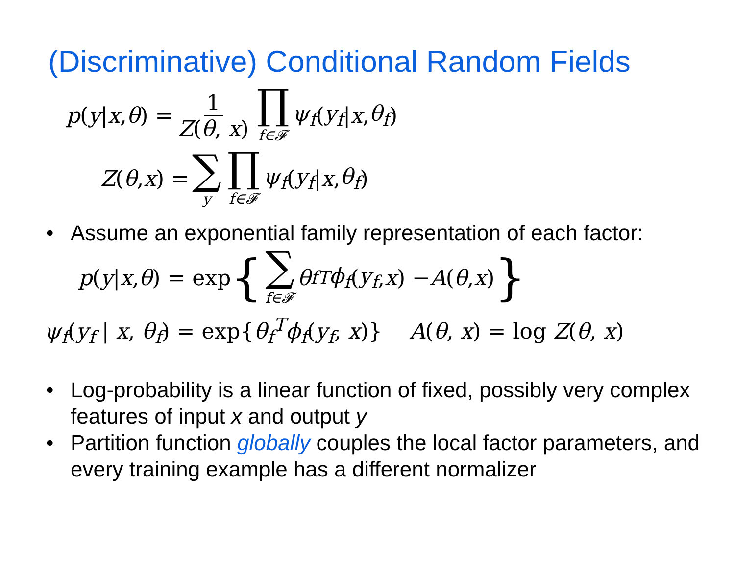(Discriminative) Conditional Random Fields
p (y | x, θ) = 1 Z(θ, x) ∏ f∈𝓕 ψ<sub>f</sub> (y<sub>f</sub> | x, θ<sub>f</sub>)
Z (θ, x) = ∑ y ∏ f∈𝓕 ψ<sub>f</sub> (y<sub>f</sub> | x, θ<sub>f</sub>)
• Assume an exponential family representation of each factor:
p (y | x, θ) = exp { ∑ f∈𝓕 θ<sub>f</sub><sup>T</sup> ϕ<sub>f</sub> (y<sub>f</sub>, x) − A (θ, x) }
ψ<sub>f</sub>(y<sub>f</sub> | x, θ<sub>f</sub>) = exp{θ<sub>f</sub><sup>T</sup>ϕ<sub>f</sub>(y<sub>f</sub>, x)} A(θ, x) = log Z(θ, x)
• Log-probability is a linear function of fixed, possibly very complex features of input x and output y
• Partition function globally couples the local factor parameters, and every training example has a different normalizer